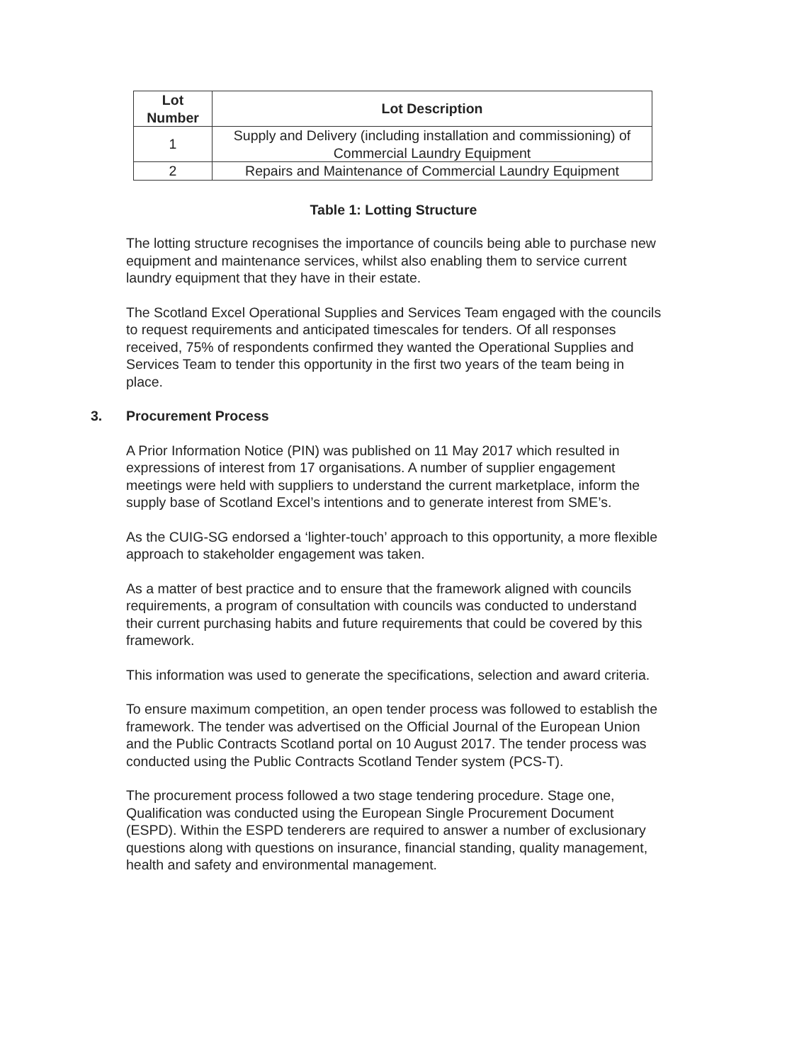| Lot Number | Lot Description |
| --- | --- |
| 1 | Supply and Delivery (including installation and commissioning) of Commercial Laundry Equipment |
| 2 | Repairs and Maintenance of Commercial Laundry Equipment |
Table 1: Lotting Structure
The lotting structure recognises the importance of councils being able to purchase new equipment and maintenance services, whilst also enabling them to service current laundry equipment that they have in their estate.
The Scotland Excel Operational Supplies and Services Team engaged with the councils to request requirements and anticipated timescales for tenders. Of all responses received, 75% of respondents confirmed they wanted the Operational Supplies and Services Team to tender this opportunity in the first two years of the team being in place.
3. Procurement Process
A Prior Information Notice (PIN) was published on 11 May 2017 which resulted in expressions of interest from 17 organisations. A number of supplier engagement meetings were held with suppliers to understand the current marketplace, inform the supply base of Scotland Excel’s intentions and to generate interest from SME’s.
As the CUIG-SG endorsed a ‘lighter-touch’ approach to this opportunity, a more flexible approach to stakeholder engagement was taken.
As a matter of best practice and to ensure that the framework aligned with councils requirements, a program of consultation with councils was conducted to understand their current purchasing habits and future requirements that could be covered by this framework.
This information was used to generate the specifications, selection and award criteria.
To ensure maximum competition, an open tender process was followed to establish the framework. The tender was advertised on the Official Journal of the European Union and the Public Contracts Scotland portal on 10 August 2017. The tender process was conducted using the Public Contracts Scotland Tender system (PCS-T).
The procurement process followed a two stage tendering procedure. Stage one, Qualification was conducted using the European Single Procurement Document (ESPD). Within the ESPD tenderers are required to answer a number of exclusionary questions along with questions on insurance, financial standing, quality management, health and safety and environmental management.